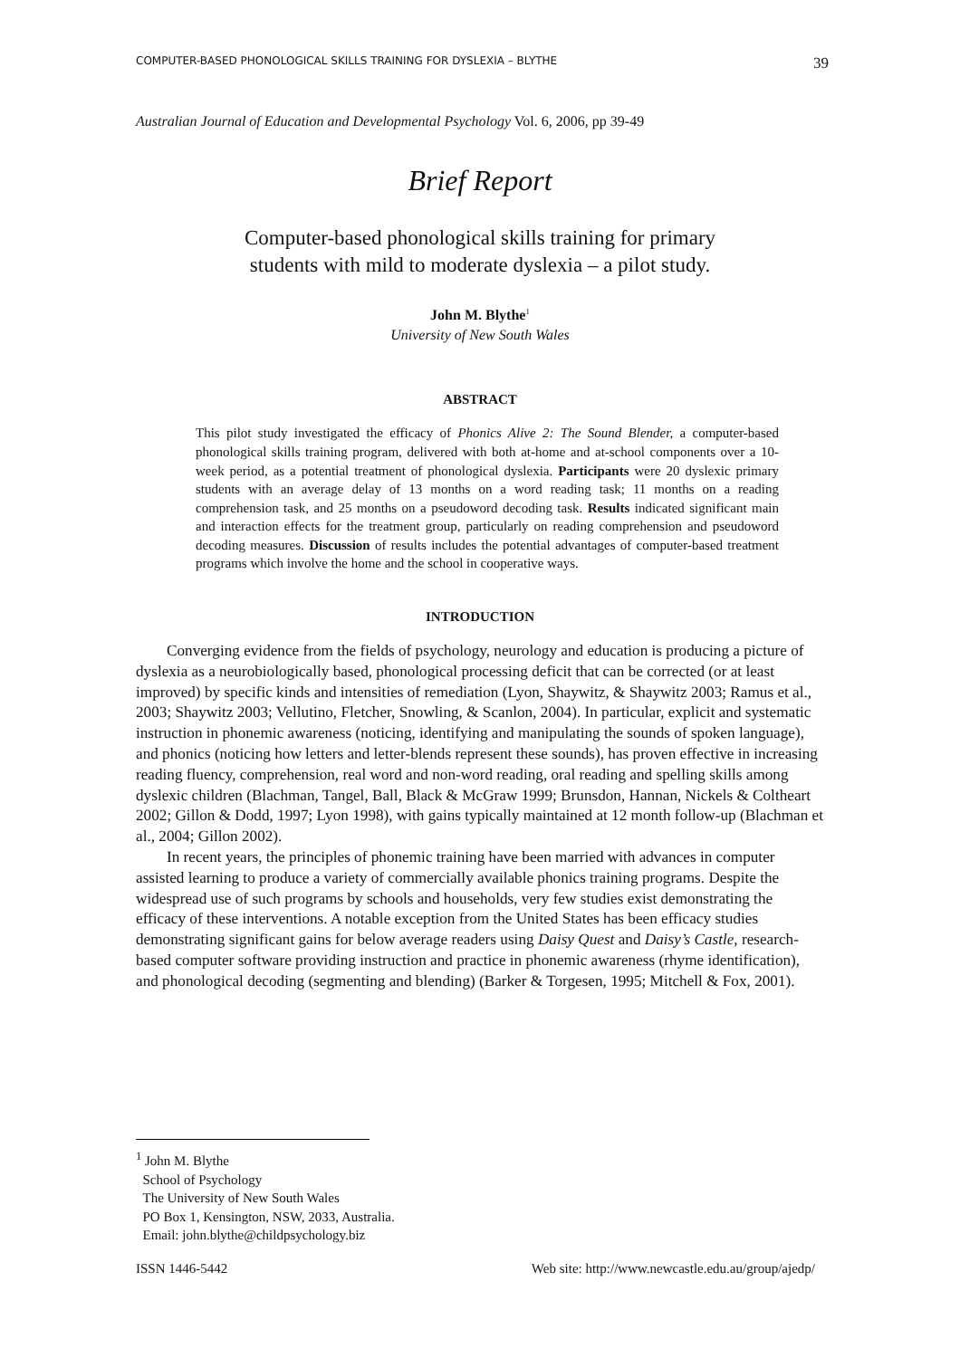COMPUTER-BASED PHONOLOGICAL SKILLS TRAINING FOR DYSLEXIA – BLYTHE 39
Australian Journal of Education and Developmental Psychology Vol. 6, 2006, pp 39-49
Brief Report
Computer-based phonological skills training for primary
students with mild to moderate dyslexia – a pilot study.
John M. Blythe<sup>1</sup>
University of New South Wales
ABSTRACT
This pilot study investigated the efficacy of Phonics Alive 2: The Sound Blender, a computer-based phonological skills training program, delivered with both at-home and at-school components over a 10-week period, as a potential treatment of phonological dyslexia. Participants were 20 dyslexic primary students with an average delay of 13 months on a word reading task; 11 months on a reading comprehension task, and 25 months on a pseudoword decoding task. Results indicated significant main and interaction effects for the treatment group, particularly on reading comprehension and pseudoword decoding measures. Discussion of results includes the potential advantages of computer-based treatment programs which involve the home and the school in cooperative ways.
INTRODUCTION
Converging evidence from the fields of psychology, neurology and education is producing a picture of dyslexia as a neurobiologically based, phonological processing deficit that can be corrected (or at least improved) by specific kinds and intensities of remediation (Lyon, Shaywitz, & Shaywitz 2003; Ramus et al., 2003; Shaywitz 2003; Vellutino, Fletcher, Snowling, & Scanlon, 2004). In particular, explicit and systematic instruction in phonemic awareness (noticing, identifying and manipulating the sounds of spoken language), and phonics (noticing how letters and letter-blends represent these sounds), has proven effective in increasing reading fluency, comprehension, real word and non-word reading, oral reading and spelling skills among dyslexic children (Blachman, Tangel, Ball, Black & McGraw 1999; Brunsdon, Hannan, Nickels & Coltheart 2002; Gillon & Dodd, 1997; Lyon 1998), with gains typically maintained at 12 month follow-up (Blachman et al., 2004; Gillon 2002).
In recent years, the principles of phonemic training have been married with advances in computer assisted learning to produce a variety of commercially available phonics training programs. Despite the widespread use of such programs by schools and households, very few studies exist demonstrating the efficacy of these interventions. A notable exception from the United States has been efficacy studies demonstrating significant gains for below average readers using Daisy Quest and Daisy’s Castle, research-based computer software providing instruction and practice in phonemic awareness (rhyme identification), and phonological decoding (segmenting and blending) (Barker & Torgesen, 1995; Mitchell & Fox, 2001).
<sup>1</sup> John M. Blythe
School of Psychology
The University of New South Wales
PO Box 1, Kensington, NSW, 2033, Australia.
Email: john.blythe@childpsychology.biz
ISSN 1446-5442 Web site: http://www.newcastle.edu.au/group/ajedp/